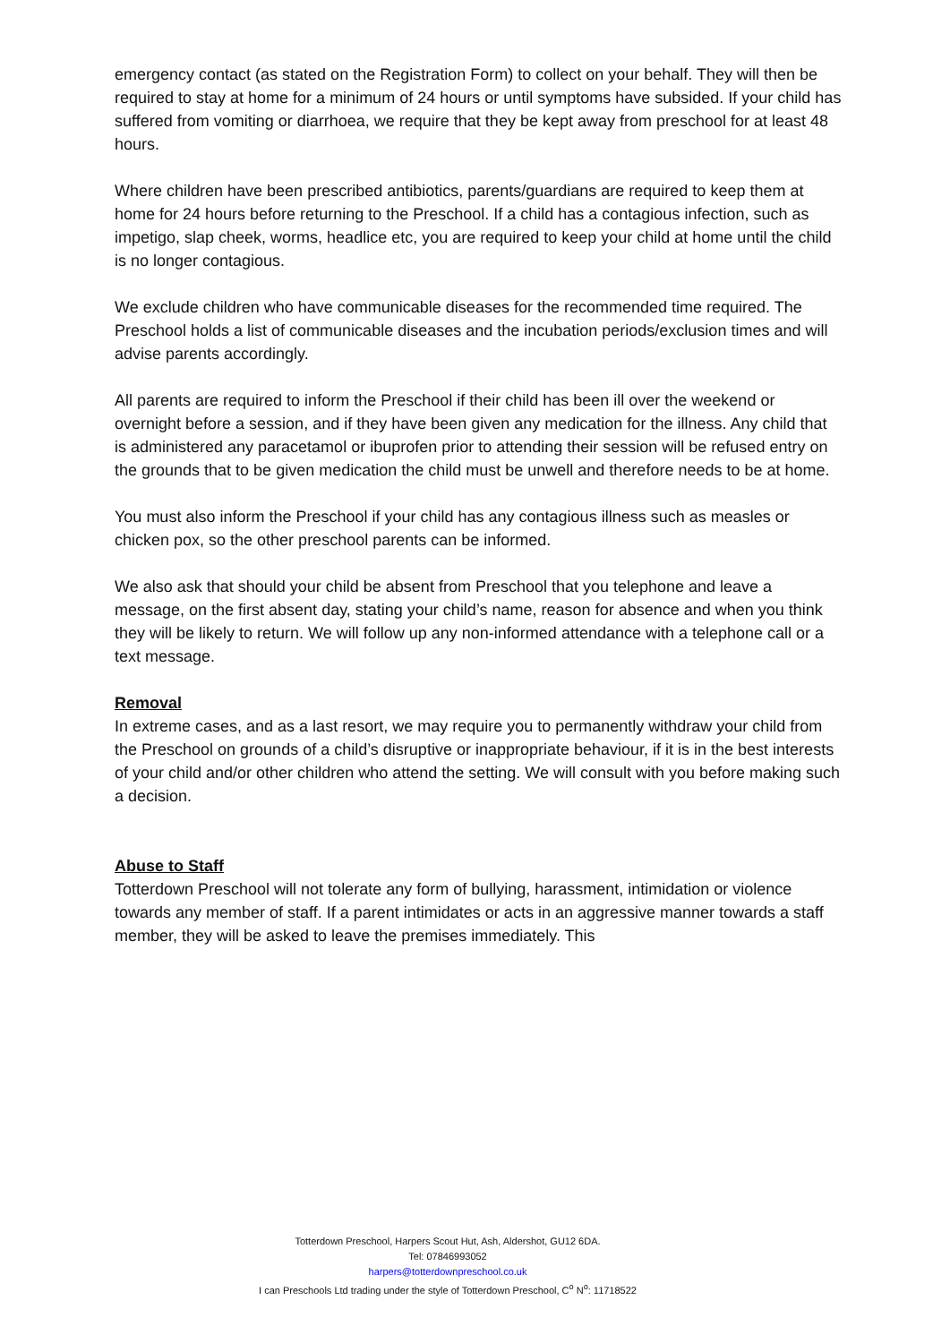emergency contact (as stated on the Registration Form) to collect on your behalf. They will then be required to stay at home for a minimum of 24 hours or until symptoms have subsided. If your child has suffered from vomiting or diarrhoea, we require that they be kept away from preschool for at least 48 hours.
Where children have been prescribed antibiotics, parents/guardians are required to keep them at home for 24 hours before returning to the Preschool. If a child has a contagious infection, such as impetigo, slap cheek, worms, headlice etc, you are required to keep your child at home until the child is no longer contagious.
We exclude children who have communicable diseases for the recommended time required. The Preschool holds a list of communicable diseases and the incubation periods/exclusion times and will advise parents accordingly.
All parents are required to inform the Preschool if their child has been ill over the weekend or overnight before a session, and if they have been given any medication for the illness. Any child that is administered any paracetamol or ibuprofen prior to attending their session will be refused entry on the grounds that to be given medication the child must be unwell and therefore needs to be at home.
You must also inform the Preschool if your child has any contagious illness such as measles or chicken pox, so the other preschool parents can be informed.
We also ask that should your child be absent from Preschool that you telephone and leave a message, on the first absent day, stating your child’s name, reason for absence and when you think they will be likely to return. We will follow up any non-informed attendance with a telephone call or a text message.
Removal
In extreme cases, and as a last resort, we may require you to permanently withdraw your child from the Preschool on grounds of a child’s disruptive or inappropriate behaviour, if it is in the best interests of your child and/or other children who attend the setting. We will consult with you before making such a decision.
Abuse to Staff
Totterdown Preschool will not tolerate any form of bullying, harassment, intimidation or violence towards any member of staff. If a parent intimidates or acts in an aggressive manner towards a staff member, they will be asked to leave the premises immediately. This
Totterdown Preschool, Harpers Scout Hut, Ash, Aldershot, GU12 6DA.
Tel: 07846993052
harpers@totterdownpreschool.co.uk
I can Preschools Ltd trading under the style of Totterdown Preschool, C<sup>o</sup> N<sup>o</sup>: 11718522